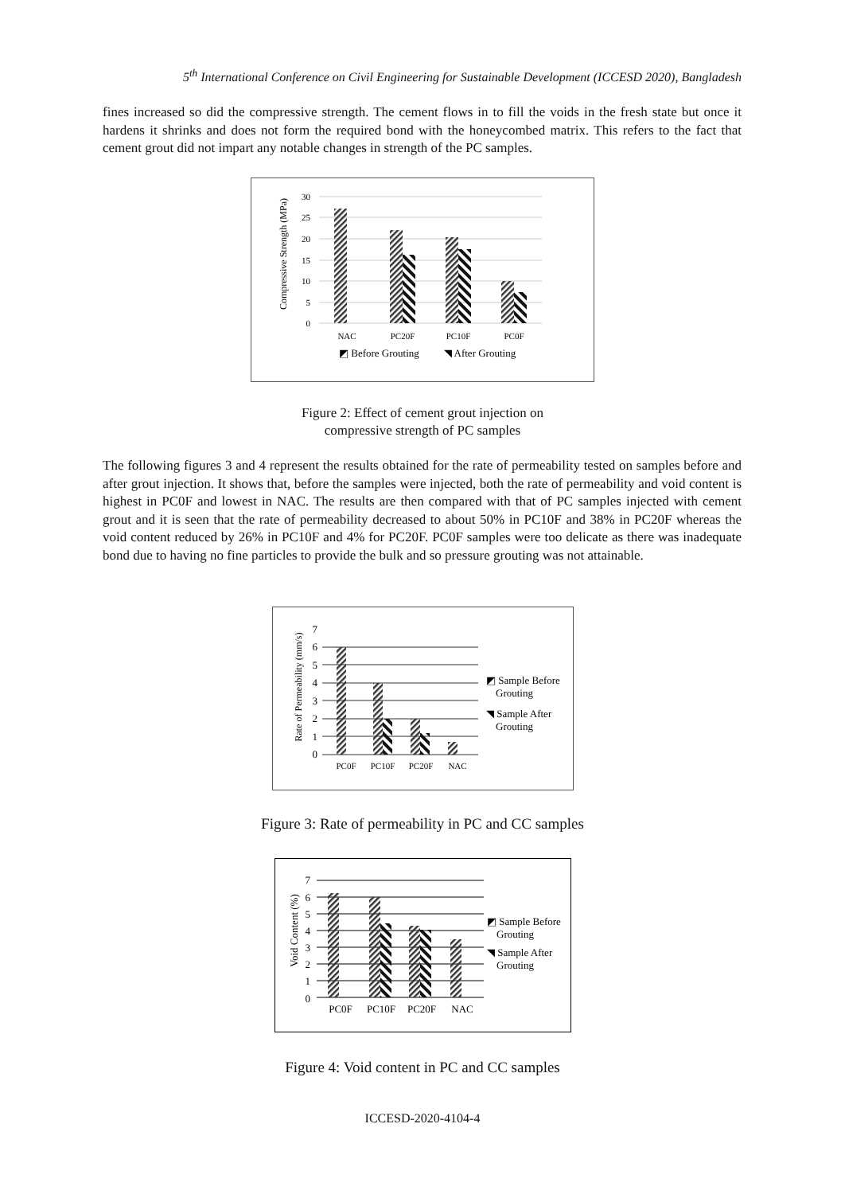5<sup>th</sup> International Conference on Civil Engineering for Sustainable Development (ICCESD 2020), Bangladesh
fines increased so did the compressive strength. The cement flows in to fill the voids in the fresh state but once it hardens it shrinks and does not form the required bond with the honeycombed matrix. This refers to the fact that cement grout did not impart any notable changes in strength of the PC samples.
Compressive Strength (MPa)
30
25
20
15
10
5
0
NAC
PC20F
PC10F
PC0F
◩ Before Grouting
◥ After Grouting
Figure 2: Effect of cement grout injection on
compressive strength of PC samples
The following figures 3 and 4 represent the results obtained for the rate of permeability tested on samples before and after grout injection. It shows that, before the samples were injected, both the rate of permeability and void content is highest in PC0F and lowest in NAC. The results are then compared with that of PC samples injected with cement grout and it is seen that the rate of permeability decreased to about 50% in PC10F and 38% in PC20F whereas the void content reduced by 26% in PC10F and 4% for PC20F. PC0F samples were too delicate as there was inadequate bond due to having no fine particles to provide the bulk and so pressure grouting was not attainable.
Rate of Permeability (mm/s)
7
6
5
4
3
2
1
0
PC0F
PC10F
PC20F
NAC
◩ Sample Before
Grouting
◥ Sample After
Grouting
Figure 3: Rate of permeability in PC and CC samples
Void Content (%)
7
6
5
4
3
2
1
0
PC0F
PC10F
PC20F
NAC
◩ Sample Before
Grouting
◥ Sample After
Grouting
Figure 4: Void content in PC and CC samples
ICCESD-2020-4104-4